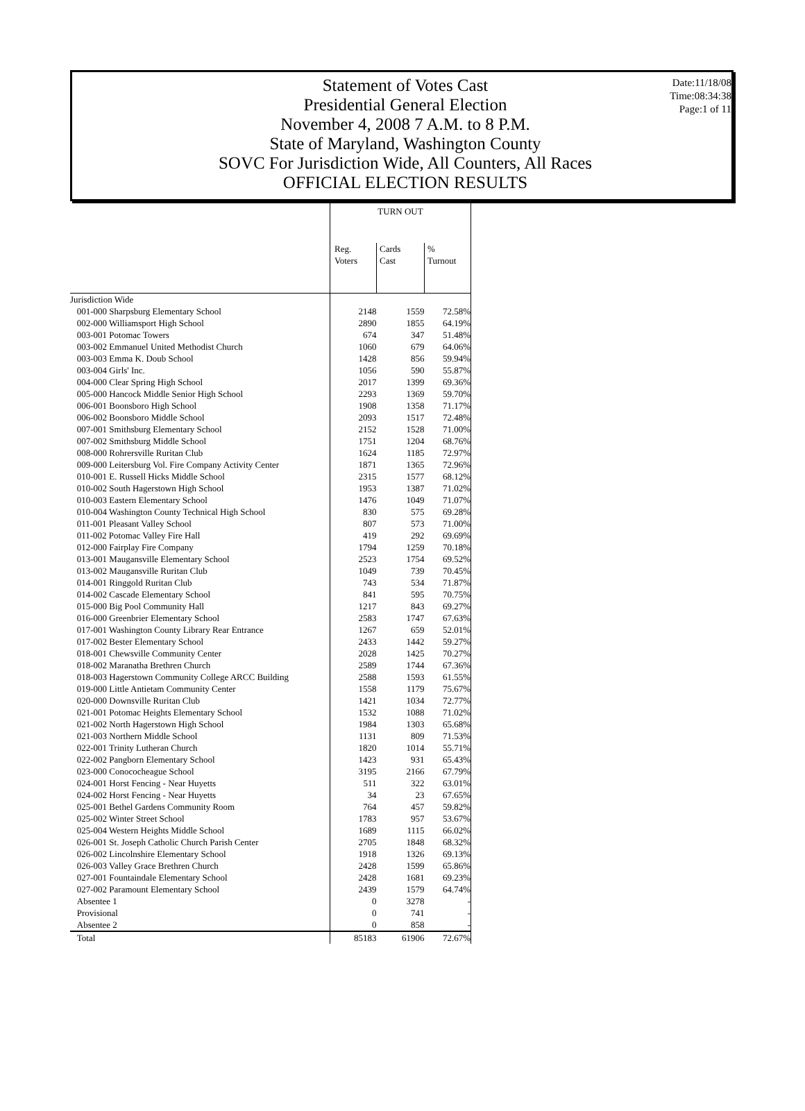Statement of Votes Cast
Presidential General Election
November 4, 2008 7 A.M. to 8 P.M.
State of Maryland, Washington County
SOVC For Jurisdiction Wide, All Counters, All Races
OFFICIAL ELECTION RESULTS
Date:11/18/08
Time:08:34:38
Page:1 of 11
| | TURN OUT | | |
| --- | --- | --- | --- |
| | Reg. Voters | Cards Cast | % Turnout |
| Jurisdiction Wide | | | |
| 001-000 Sharpsburg Elementary School | 2148 | 1559 | 72.58% |
| 002-000 Williamsport High School | 2890 | 1855 | 64.19% |
| 003-001 Potomac Towers | 674 | 347 | 51.48% |
| 003-002 Emmanuel United Methodist Church | 1060 | 679 | 64.06% |
| 003-003 Emma K. Doub School | 1428 | 856 | 59.94% |
| 003-004 Girls' Inc. | 1056 | 590 | 55.87% |
| 004-000 Clear Spring High School | 2017 | 1399 | 69.36% |
| 005-000 Hancock Middle Senior High School | 2293 | 1369 | 59.70% |
| 006-001 Boonsboro High School | 1908 | 1358 | 71.17% |
| 006-002 Boonsboro Middle School | 2093 | 1517 | 72.48% |
| 007-001 Smithsburg Elementary School | 2152 | 1528 | 71.00% |
| 007-002 Smithsburg Middle School | 1751 | 1204 | 68.76% |
| 008-000 Rohrersville Ruritan Club | 1624 | 1185 | 72.97% |
| 009-000 Leitersburg Vol. Fire Company Activity Center | 1871 | 1365 | 72.96% |
| 010-001 E. Russell Hicks Middle School | 2315 | 1577 | 68.12% |
| 010-002 South Hagerstown High School | 1953 | 1387 | 71.02% |
| 010-003 Eastern Elementary School | 1476 | 1049 | 71.07% |
| 010-004 Washington County Technical High School | 830 | 575 | 69.28% |
| 011-001 Pleasant Valley School | 807 | 573 | 71.00% |
| 011-002 Potomac Valley Fire Hall | 419 | 292 | 69.69% |
| 012-000 Fairplay Fire Company | 1794 | 1259 | 70.18% |
| 013-001 Maugansville Elementary School | 2523 | 1754 | 69.52% |
| 013-002 Maugansville Ruritan Club | 1049 | 739 | 70.45% |
| 014-001 Ringgold Ruritan Club | 743 | 534 | 71.87% |
| 014-002 Cascade Elementary School | 841 | 595 | 70.75% |
| 015-000 Big Pool Community Hall | 1217 | 843 | 69.27% |
| 016-000 Greenbrier Elementary School | 2583 | 1747 | 67.63% |
| 017-001 Washington County Library Rear Entrance | 1267 | 659 | 52.01% |
| 017-002 Bester Elementary School | 2433 | 1442 | 59.27% |
| 018-001 Chewsville Community Center | 2028 | 1425 | 70.27% |
| 018-002 Maranatha Brethren Church | 2589 | 1744 | 67.36% |
| 018-003 Hagerstown Community College ARCC Building | 2588 | 1593 | 61.55% |
| 019-000 Little Antietam Community Center | 1558 | 1179 | 75.67% |
| 020-000 Downsville Ruritan Club | 1421 | 1034 | 72.77% |
| 021-001 Potomac Heights Elementary School | 1532 | 1088 | 71.02% |
| 021-002 North Hagerstown High School | 1984 | 1303 | 65.68% |
| 021-003 Northern Middle School | 1131 | 809 | 71.53% |
| 022-001 Trinity Lutheran Church | 1820 | 1014 | 55.71% |
| 022-002 Pangborn Elementary School | 1423 | 931 | 65.43% |
| 023-000 Conococheague School | 3195 | 2166 | 67.79% |
| 024-001 Horst Fencing - Near Huyetts | 511 | 322 | 63.01% |
| 024-002 Horst Fencing - Near Huyetts | 34 | 23 | 67.65% |
| 025-001 Bethel Gardens Community Room | 764 | 457 | 59.82% |
| 025-002 Winter Street School | 1783 | 957 | 53.67% |
| 025-004 Western Heights Middle School | 1689 | 1115 | 66.02% |
| 026-001 St. Joseph Catholic Church Parish Center | 2705 | 1848 | 68.32% |
| 026-002 Lincolnshire Elementary School | 1918 | 1326 | 69.13% |
| 026-003 Valley Grace Brethren Church | 2428 | 1599 | 65.86% |
| 027-001 Fountaindale Elementary School | 2428 | 1681 | 69.23% |
| 027-002 Paramount Elementary School | 2439 | 1579 | 64.74% |
| Absentee 1 | 0 | 3278 | - |
| Provisional | 0 | 741 | - |
| Absentee 2 | 0 | 858 | - |
| Total | 85183 | 61906 | 72.67% |